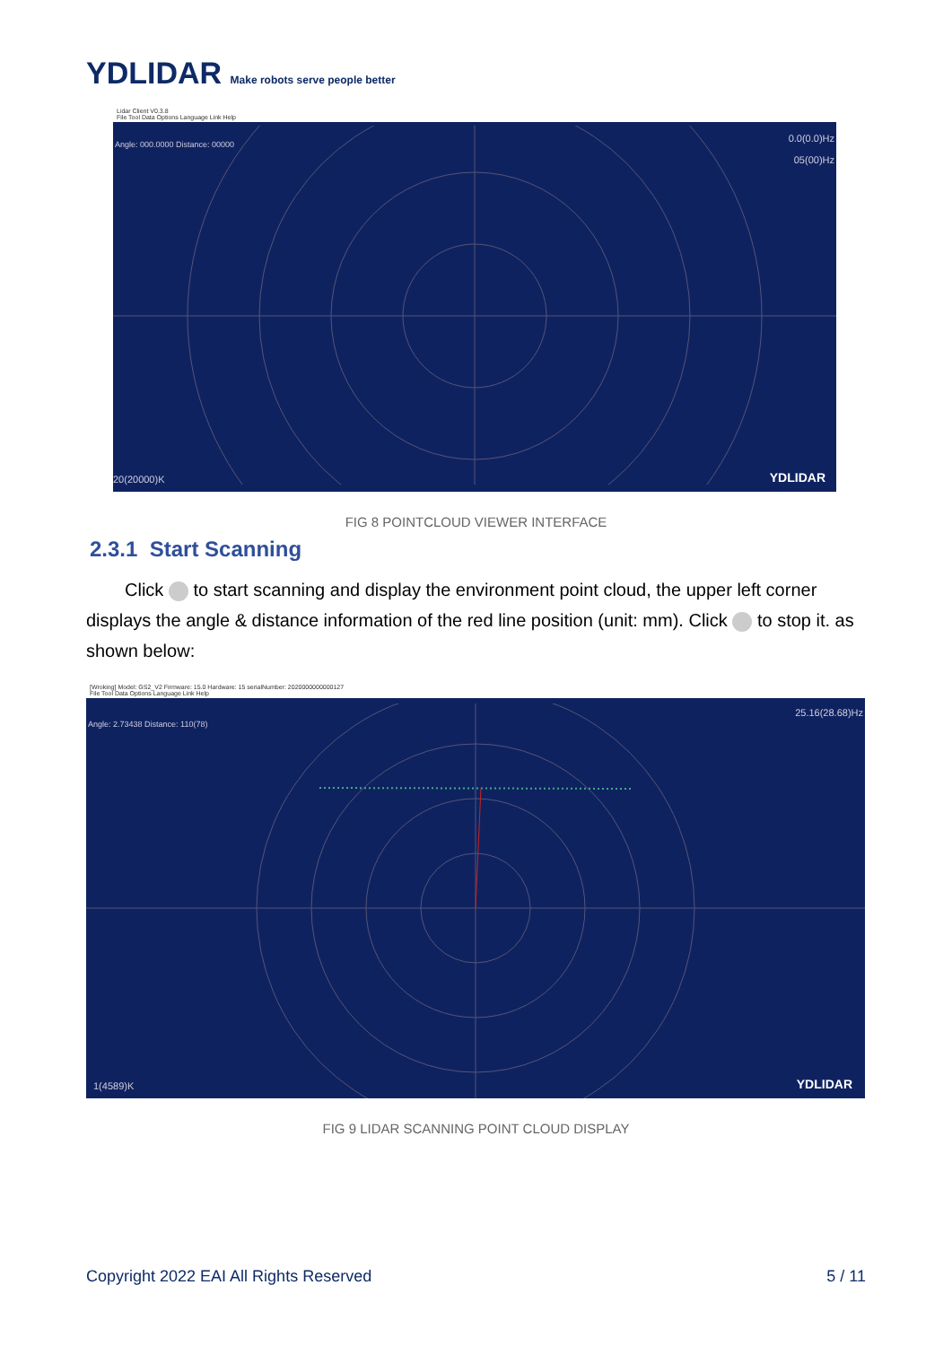YDLIDAR Make robots serve people better
Lidar Client V0.3.8
File Tool Data Options Language Link Help
Angle: 000.0000 Distance: 00000
0.0(0.0)Hz
05(00)Hz
20(20000)K YDLIDAR
FIG 8 POINTCLOUD VIEWER INTERFACE
2.3.1 Start Scanning
Click to start scanning and display the environment point cloud, the upper left corner displays the angle & distance information of the red line position (unit: mm). Click to stop it. as shown below:
[Wroking] Model: GS2_V2 Firmware: 15.0 Hardware: 15 serialNumber: 2020000000000127
File Tool Data Options Language Link Help
Angle: 2.73438 Distance: 110(78)
25.16(28.68)Hz
1(4589)K YDLIDAR
FIG 9 LIDAR SCANNING POINT CLOUD DISPLAY
Copyright 2022 EAI All Rights Reserved
5 / 11